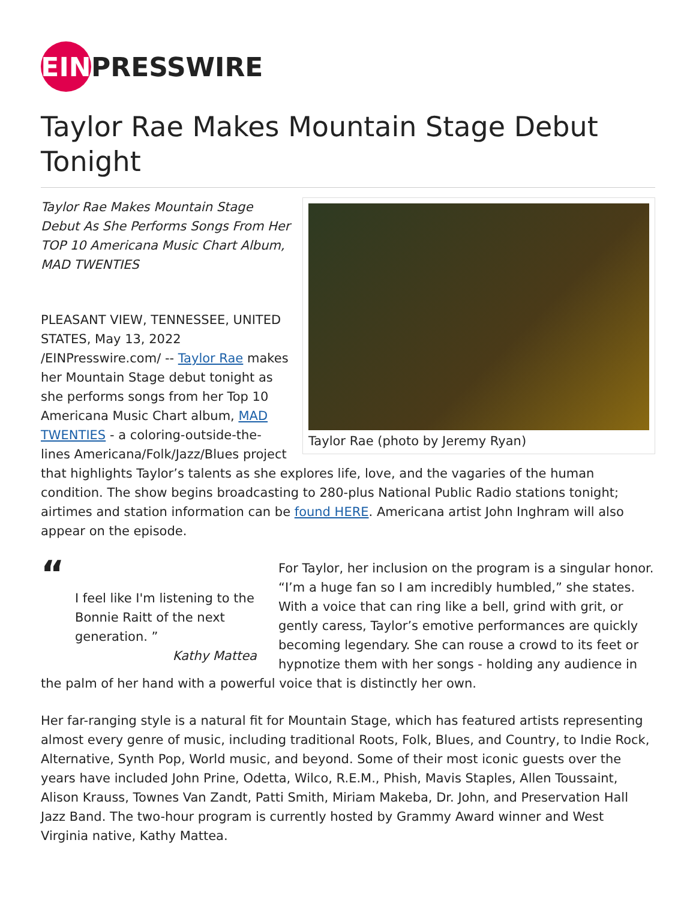EIN PRESSWIRE
Taylor Rae Makes Mountain Stage Debut Tonight
Taylor Rae (photo by Jeremy Ryan)
Taylor Rae Makes Mountain Stage Debut As She Performs Songs From Her TOP 10 Americana Music Chart Album, MAD TWENTIES
PLEASANT VIEW, TENNESSEE, UNITED STATES, May 13, 2022 /EINPresswire.com/ -- Taylor Rae makes her Mountain Stage debut tonight as she performs songs from her Top 10 Americana Music Chart album, MAD TWENTIES - a coloring-outside-the-lines Americana/Folk/Jazz/Blues project that highlights Taylor’s talents as she explores life, love, and the vagaries of the human condition. The show begins broadcasting to 280-plus National Public Radio stations tonight; airtimes and station information can be found HERE. Americana artist John Inghram will also appear on the episode.
“
I feel like I'm listening to the Bonnie Raitt of the next generation. ”
Kathy Mattea
For Taylor, her inclusion on the program is a singular honor. “I’m a huge fan so I am incredibly humbled,” she states. With a voice that can ring like a bell, grind with grit, or gently caress, Taylor’s emotive performances are quickly becoming legendary. She can rouse a crowd to its feet or hypnotize them with her songs - holding any audience in the palm of her hand with a powerful voice that is distinctly her own.
Her far-ranging style is a natural fit for Mountain Stage, which has featured artists representing almost every genre of music, including traditional Roots, Folk, Blues, and Country, to Indie Rock, Alternative, Synth Pop, World music, and beyond. Some of their most iconic guests over the years have included John Prine, Odetta, Wilco, R.E.M., Phish, Mavis Staples, Allen Toussaint, Alison Krauss, Townes Van Zandt, Patti Smith, Miriam Makeba, Dr. John, and Preservation Hall Jazz Band. The two-hour program is currently hosted by Grammy Award winner and West Virginia native, Kathy Mattea.